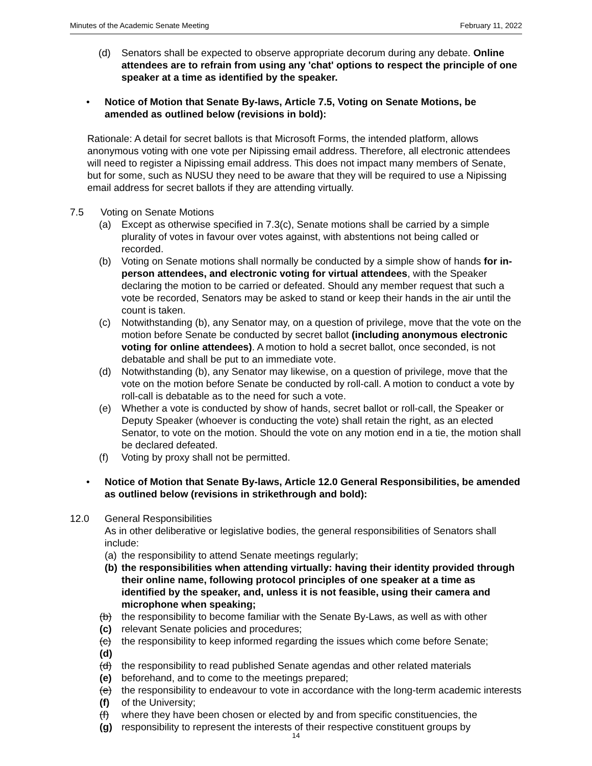Minutes of the Academic Senate Meeting February 11, 2022
(d) Senators shall be expected to observe appropriate decorum during any debate. Online attendees are to refrain from using any 'chat' options to respect the principle of one speaker at a time as identified by the speaker.
• Notice of Motion that Senate By-laws, Article 7.5, Voting on Senate Motions, be amended as outlined below (revisions in bold):
Rationale: A detail for secret ballots is that Microsoft Forms, the intended platform, allows anonymous voting with one vote per Nipissing email address. Therefore, all electronic attendees will need to register a Nipissing email address. This does not impact many members of Senate, but for some, such as NUSU they need to be aware that they will be required to use a Nipissing email address for secret ballots if they are attending virtually.
7.5 Voting on Senate Motions
(a) Except as otherwise specified in 7.3(c), Senate motions shall be carried by a simple plurality of votes in favour over votes against, with abstentions not being called or recorded.
(b) Voting on Senate motions shall normally be conducted by a simple show of hands for in-person attendees, and electronic voting for virtual attendees, with the Speaker declaring the motion to be carried or defeated. Should any member request that such a vote be recorded, Senators may be asked to stand or keep their hands in the air until the count is taken.
(c) Notwithstanding (b), any Senator may, on a question of privilege, move that the vote on the motion before Senate be conducted by secret ballot (including anonymous electronic voting for online attendees). A motion to hold a secret ballot, once seconded, is not debatable and shall be put to an immediate vote.
(d) Notwithstanding (b), any Senator may likewise, on a question of privilege, move that the vote on the motion before Senate be conducted by roll-call. A motion to conduct a vote by roll-call is debatable as to the need for such a vote.
(e) Whether a vote is conducted by show of hands, secret ballot or roll-call, the Speaker or Deputy Speaker (whoever is conducting the vote) shall retain the right, as an elected Senator, to vote on the motion. Should the vote on any motion end in a tie, the motion shall be declared defeated.
(f) Voting by proxy shall not be permitted.
• Notice of Motion that Senate By-laws, Article 12.0 General Responsibilities, be amended as outlined below (revisions in strikethrough and bold):
12.0 General Responsibilities
As in other deliberative or legislative bodies, the general responsibilities of Senators shall include:
(a) the responsibility to attend Senate meetings regularly;
(b) the responsibilities when attending virtually: having their identity provided through their online name, following protocol principles of one speaker at a time as identified by the speaker, and, unless it is not feasible, using their camera and microphone when speaking;
(b)(c) the responsibility to become familiar with the Senate By-Laws, as well as with other relevant Senate policies and procedures;
(c)(d) the responsibility to keep informed regarding the issues which come before Senate;
(d)(e) the responsibility to read published Senate agendas and other related materials beforehand, and to come to the meetings prepared;
(e)(f) the responsibility to endeavour to vote in accordance with the long-term academic interests of the University;
(f)(g) where they have been chosen or elected by and from specific constituencies, the responsibility to represent the interests of their respective constituent groups by
14